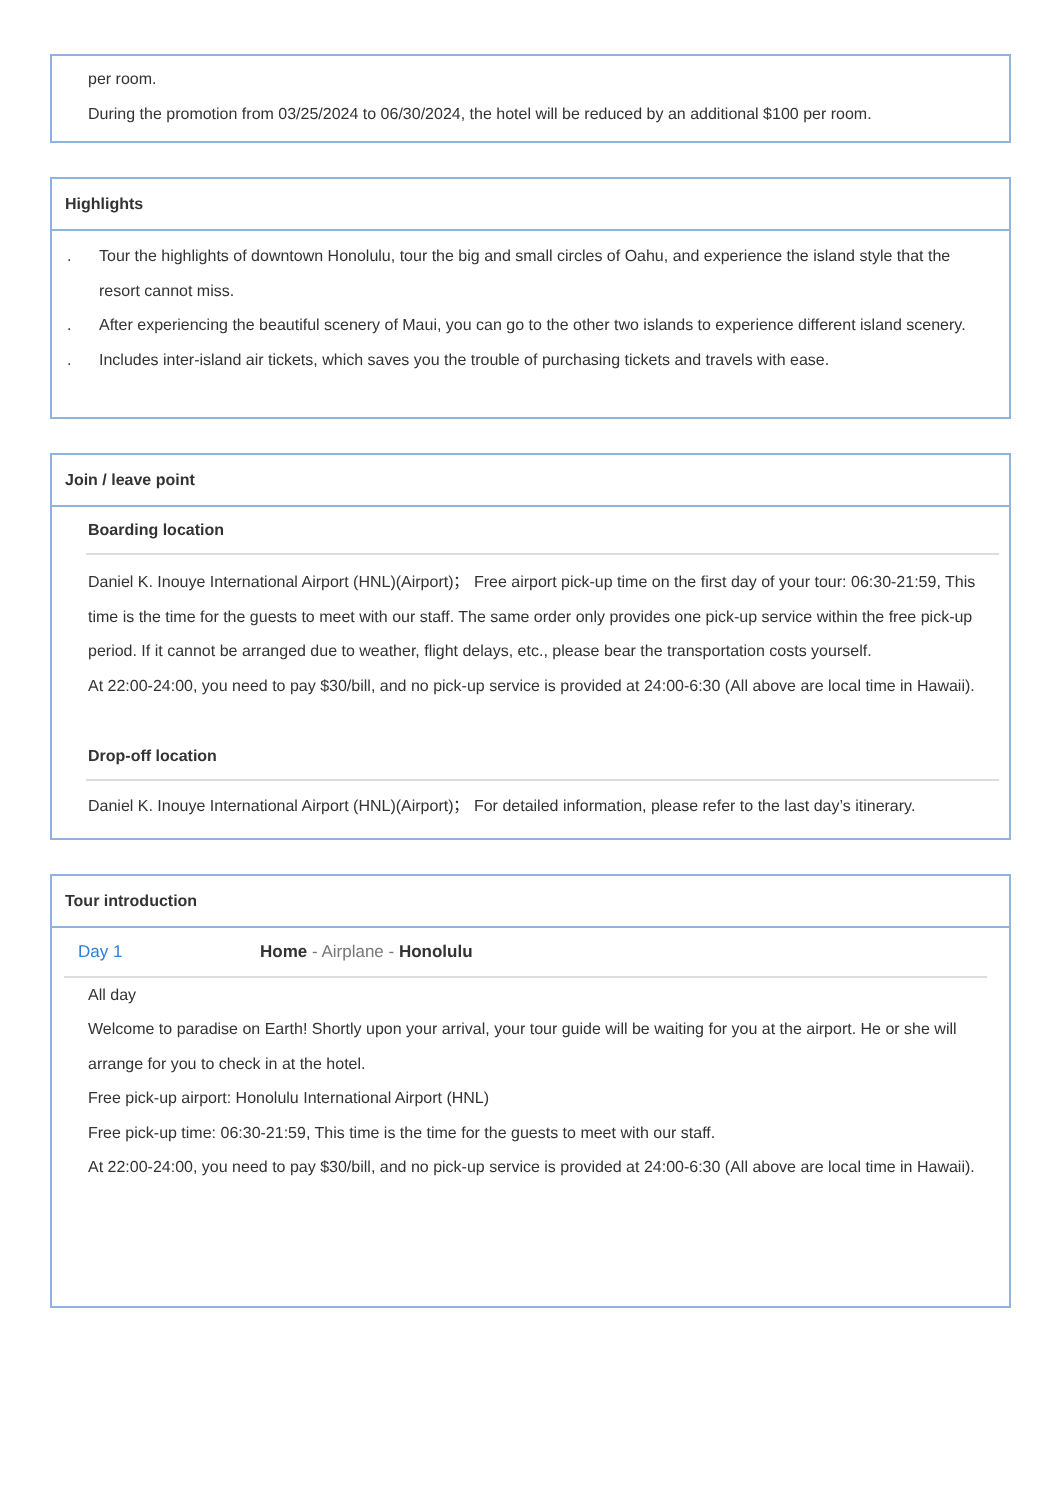per room.
During the promotion from 03/25/2024 to 06/30/2024, the hotel will be reduced by an additional $100 per room.
Highlights
. Tour the highlights of downtown Honolulu, tour the big and small circles of Oahu, and experience the island style that the resort cannot miss.
. After experiencing the beautiful scenery of Maui, you can go to the other two islands to experience different island scenery.
. Includes inter-island air tickets, which saves you the trouble of purchasing tickets and travels with ease.
Join / leave point
Boarding location
Daniel K. Inouye International Airport (HNL)(Airport)； Free airport pick-up time on the first day of your tour: 06:30-21:59, This time is the time for the guests to meet with our staff. The same order only provides one pick-up service within the free pick-up period. If it cannot be arranged due to weather, flight delays, etc., please bear the transportation costs yourself.
At 22:00-24:00, you need to pay $30/bill, and no pick-up service is provided at 24:00-6:30 (All above are local time in Hawaii).
Drop-off location
Daniel K. Inouye International Airport (HNL)(Airport)； For detailed information, please refer to the last day’s itinerary.
Tour introduction
Day 1 Home - Airplane - Honolulu
All day
Welcome to paradise on Earth! Shortly upon your arrival, your tour guide will be waiting for you at the airport. He or she will arrange for you to check in at the hotel.
Free pick-up airport: Honolulu International Airport (HNL)
Free pick-up time: 06:30-21:59, This time is the time for the guests to meet with our staff.
At 22:00-24:00, you need to pay $30/bill, and no pick-up service is provided at 24:00-6:30 (All above are local time in Hawaii).